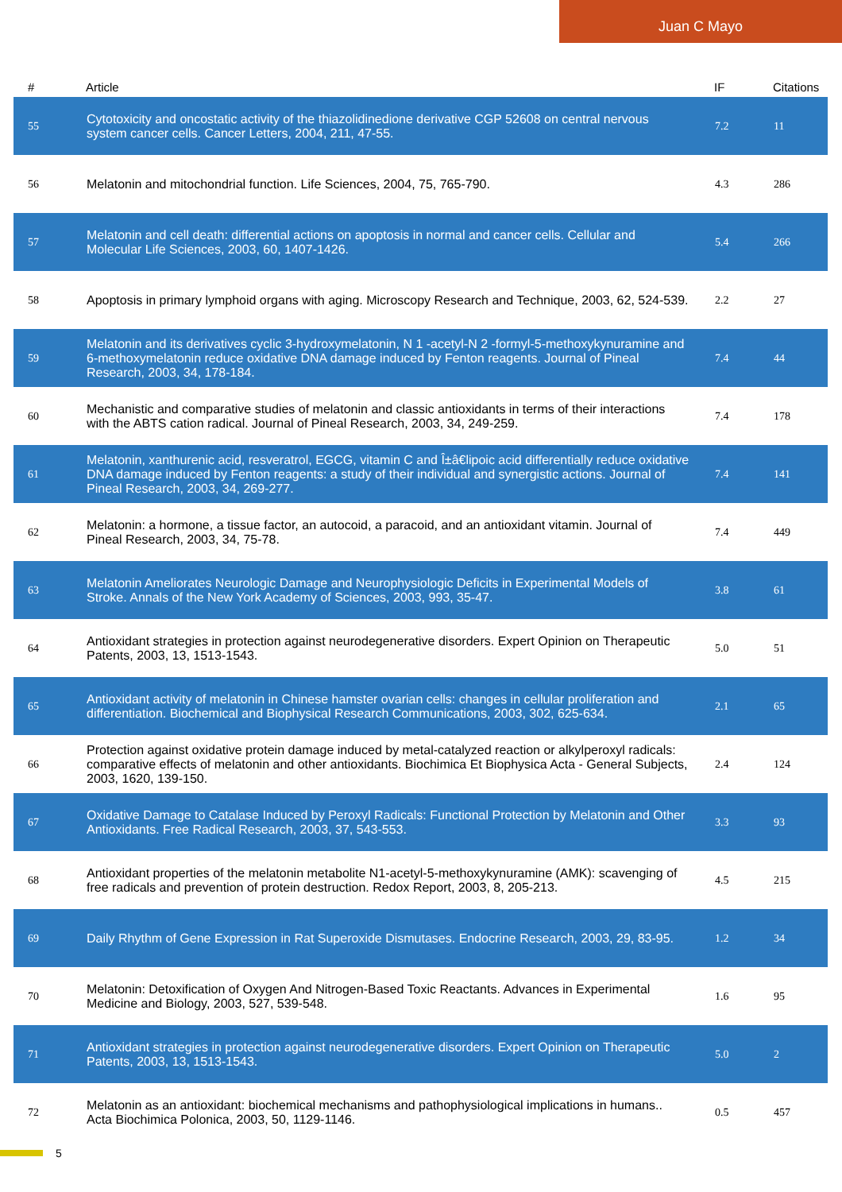Juan C Mayo
| # | Article | IF | Citations |
| --- | --- | --- | --- |
| 55 | Cytotoxicity and oncostatic activity of the thiazolidinedione derivative CGP 52608 on central nervous system cancer cells. Cancer Letters, 2004, 211, 47-55. | 7.2 | 11 |
| 56 | Melatonin and mitochondrial function. Life Sciences, 2004, 75, 765-790. | 4.3 | 286 |
| 57 | Melatonin and cell death: differential actions on apoptosis in normal and cancer cells. Cellular and Molecular Life Sciences, 2003, 60, 1407-1426. | 5.4 | 266 |
| 58 | Apoptosis in primary lymphoid organs with aging. Microscopy Research and Technique, 2003, 62, 524-539. | 2.2 | 27 |
| 59 | Melatonin and its derivatives cyclic 3-hydroxymelatonin, N 1 -acetyl-N 2 -formyl-5-methoxykynuramine and 6-methoxymelatonin reduce oxidative DNA damage induced by Fenton reagents. Journal of Pineal Research, 2003, 34, 178-184. | 7.4 | 44 |
| 60 | Mechanistic and comparative studies of melatonin and classic antioxidants in terms of their interactions with the ABTS cation radical. Journal of Pineal Research, 2003, 34, 249-259. | 7.4 | 178 |
| 61 | Melatonin, xanthurenic acid, resveratrol, EGCG, vitamin C and Î±â€lipoic acid differentially reduce oxidative DNA damage induced by Fenton reagents: a study of their individual and synergistic actions. Journal of Pineal Research, 2003, 34, 269-277. | 7.4 | 141 |
| 62 | Melatonin: a hormone, a tissue factor, an autocoid, a paracoid, and an antioxidant vitamin. Journal of Pineal Research, 2003, 34, 75-78. | 7.4 | 449 |
| 63 | Melatonin Ameliorates Neurologic Damage and Neurophysiologic Deficits in Experimental Models of Stroke. Annals of the New York Academy of Sciences, 2003, 993, 35-47. | 3.8 | 61 |
| 64 | Antioxidant strategies in protection against neurodegenerative disorders. Expert Opinion on Therapeutic Patents, 2003, 13, 1513-1543. | 5.0 | 51 |
| 65 | Antioxidant activity of melatonin in Chinese hamster ovarian cells: changes in cellular proliferation and differentiation. Biochemical and Biophysical Research Communications, 2003, 302, 625-634. | 2.1 | 65 |
| 66 | Protection against oxidative protein damage induced by metal-catalyzed reaction or alkylperoxyl radicals: comparative effects of melatonin and other antioxidants. Biochimica Et Biophysica Acta - General Subjects, 2003, 1620, 139-150. | 2.4 | 124 |
| 67 | Oxidative Damage to Catalase Induced by Peroxyl Radicals: Functional Protection by Melatonin and Other Antioxidants. Free Radical Research, 2003, 37, 543-553. | 3.3 | 93 |
| 68 | Antioxidant properties of the melatonin metabolite N1-acetyl-5-methoxykynuramine (AMK): scavenging of free radicals and prevention of protein destruction. Redox Report, 2003, 8, 205-213. | 4.5 | 215 |
| 69 | Daily Rhythm of Gene Expression in Rat Superoxide Dismutases. Endocrine Research, 2003, 29, 83-95. | 1.2 | 34 |
| 70 | Melatonin: Detoxification of Oxygen And Nitrogen-Based Toxic Reactants. Advances in Experimental Medicine and Biology, 2003, 527, 539-548. | 1.6 | 95 |
| 71 | Antioxidant strategies in protection against neurodegenerative disorders. Expert Opinion on Therapeutic Patents, 2003, 13, 1513-1543. | 5.0 | 2 |
| 72 | Melatonin as an antioxidant: biochemical mechanisms and pathophysiological implications in humans.. Acta Biochimica Polonica, 2003, 50, 1129-1146. | 0.5 | 457 |
5